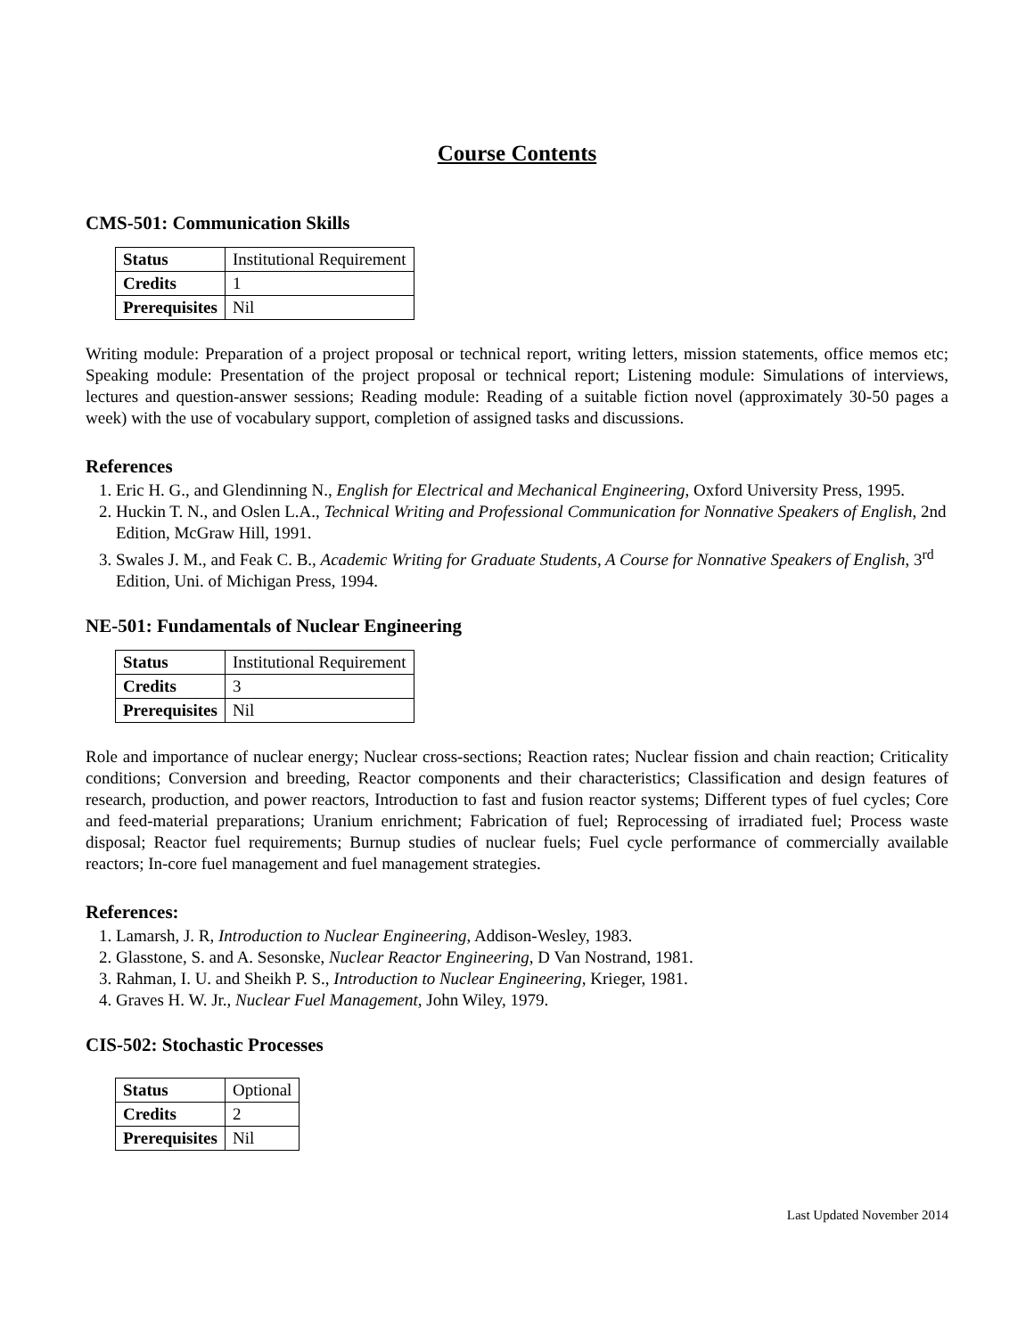Course Contents
CMS-501: Communication Skills
| Status | Institutional Requirement |
| Credits | 1 |
| Prerequisites | Nil |
Writing module: Preparation of a project proposal or technical report, writing letters, mission statements, office memos etc; Speaking module: Presentation of the project proposal or technical report; Listening module: Simulations of interviews, lectures and question-answer sessions; Reading module: Reading of a suitable fiction novel (approximately 30-50 pages a week) with the use of vocabulary support, completion of assigned tasks and discussions.
References
1. Eric H. G., and Glendinning N., English for Electrical and Mechanical Engineering, Oxford University Press, 1995.
2. Huckin T. N., and Oslen L.A., Technical Writing and Professional Communication for Nonnative Speakers of English, 2nd Edition, McGraw Hill, 1991.
3. Swales J. M., and Feak C. B., Academic Writing for Graduate Students, A Course for Nonnative Speakers of English, 3<sup>rd</sup> Edition, Uni. of Michigan Press, 1994.
NE-501: Fundamentals of Nuclear Engineering
| Status | Institutional Requirement |
| Credits | 3 |
| Prerequisites | Nil |
Role and importance of nuclear energy; Nuclear cross-sections; Reaction rates; Nuclear fission and chain reaction; Criticality conditions; Conversion and breeding, Reactor components and their characteristics; Classification and design features of research, production, and power reactors, Introduction to fast and fusion reactor systems; Different types of fuel cycles; Core and feed-material preparations; Uranium enrichment; Fabrication of fuel; Reprocessing of irradiated fuel; Process waste disposal; Reactor fuel requirements; Burnup studies of nuclear fuels; Fuel cycle performance of commercially available reactors; In-core fuel management and fuel management strategies.
References:
1. Lamarsh, J. R, Introduction to Nuclear Engineering, Addison-Wesley, 1983.
2. Glasstone, S. and A. Sesonske, Nuclear Reactor Engineering, D Van Nostrand, 1981.
3. Rahman, I. U. and Sheikh P. S., Introduction to Nuclear Engineering, Krieger, 1981.
4. Graves H. W. Jr., Nuclear Fuel Management, John Wiley, 1979.
CIS-502: Stochastic Processes
| Status | Optional |
| Credits | 2 |
| Prerequisites | Nil |
Last Updated November 2014